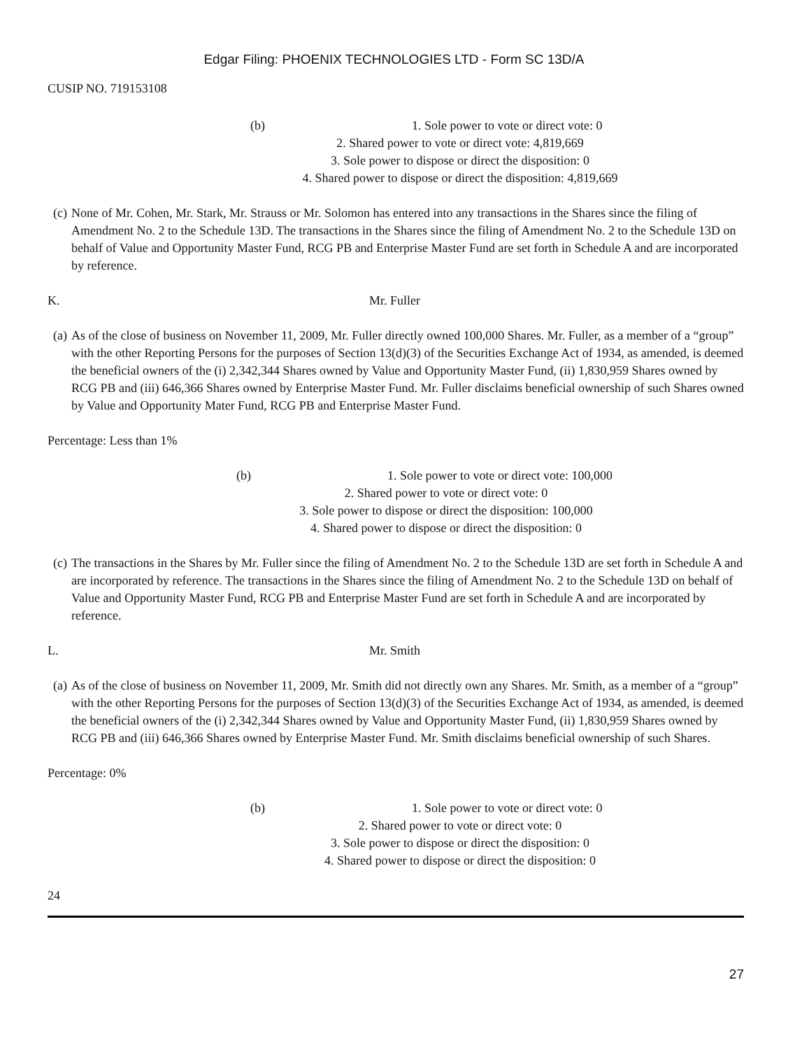Edgar Filing: PHOENIX TECHNOLOGIES LTD - Form SC 13D/A
CUSIP NO. 719153108
(b) 1. Sole power to vote or direct vote: 0
2. Shared power to vote or direct vote: 4,819,669
3. Sole power to dispose or direct the disposition: 0
4. Shared power to dispose or direct the disposition: 4,819,669
(c) None of Mr. Cohen, Mr. Stark, Mr. Strauss or Mr. Solomon has entered into any transactions in the Shares since the filing of Amendment No. 2 to the Schedule 13D. The transactions in the Shares since the filing of Amendment No. 2 to the Schedule 13D on behalf of Value and Opportunity Master Fund, RCG PB and Enterprise Master Fund are set forth in Schedule A and are incorporated by reference.
K. Mr. Fuller
(a) As of the close of business on November 11, 2009, Mr. Fuller directly owned 100,000 Shares. Mr. Fuller, as a member of a “group” with the other Reporting Persons for the purposes of Section 13(d)(3) of the Securities Exchange Act of 1934, as amended, is deemed the beneficial owners of the (i) 2,342,344 Shares owned by Value and Opportunity Master Fund, (ii) 1,830,959 Shares owned by RCG PB and (iii) 646,366 Shares owned by Enterprise Master Fund. Mr. Fuller disclaims beneficial ownership of such Shares owned by Value and Opportunity Mater Fund, RCG PB and Enterprise Master Fund.
Percentage: Less than 1%
(b) 1. Sole power to vote or direct vote: 100,000
2. Shared power to vote or direct vote: 0
3. Sole power to dispose or direct the disposition: 100,000
4. Shared power to dispose or direct the disposition: 0
(c) The transactions in the Shares by Mr. Fuller since the filing of Amendment No. 2 to the Schedule 13D are set forth in Schedule A and are incorporated by reference. The transactions in the Shares since the filing of Amendment No. 2 to the Schedule 13D on behalf of Value and Opportunity Master Fund, RCG PB and Enterprise Master Fund are set forth in Schedule A and are incorporated by reference.
L. Mr. Smith
(a) As of the close of business on November 11, 2009, Mr. Smith did not directly own any Shares. Mr. Smith, as a member of a “group” with the other Reporting Persons for the purposes of Section 13(d)(3) of the Securities Exchange Act of 1934, as amended, is deemed the beneficial owners of the (i) 2,342,344 Shares owned by Value and Opportunity Master Fund, (ii) 1,830,959 Shares owned by RCG PB and (iii) 646,366 Shares owned by Enterprise Master Fund. Mr. Smith disclaims beneficial ownership of such Shares.
Percentage: 0%
(b) 1. Sole power to vote or direct vote: 0
2. Shared power to vote or direct vote: 0
3. Sole power to dispose or direct the disposition: 0
4. Shared power to dispose or direct the disposition: 0
24
27